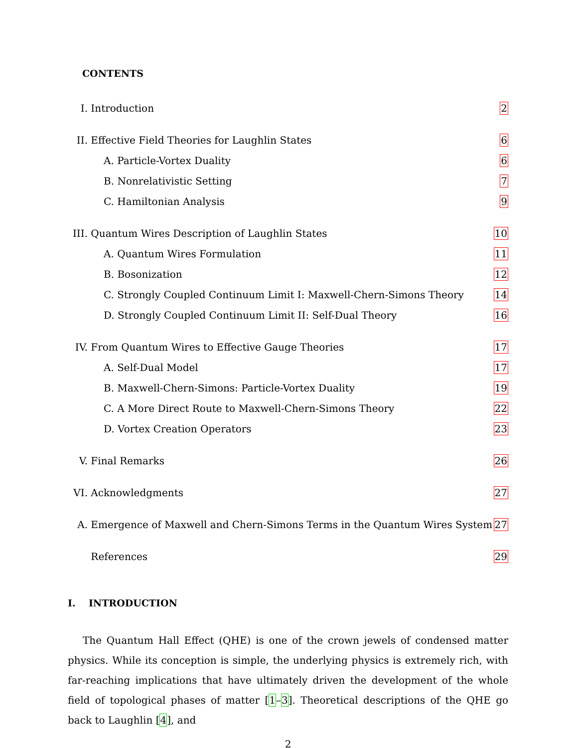CONTENTS
I. Introduction 2
II. Effective Field Theories for Laughlin States 6
A. Particle-Vortex Duality 6
B. Nonrelativistic Setting 7
C. Hamiltonian Analysis 9
III. Quantum Wires Description of Laughlin States 10
A. Quantum Wires Formulation 11
B. Bosonization 12
C. Strongly Coupled Continuum Limit I: Maxwell-Chern-Simons Theory 14
D. Strongly Coupled Continuum Limit II: Self-Dual Theory 16
IV. From Quantum Wires to Effective Gauge Theories 17
A. Self-Dual Model 17
B. Maxwell-Chern-Simons: Particle-Vortex Duality 19
C. A More Direct Route to Maxwell-Chern-Simons Theory 22
D. Vortex Creation Operators 23
V. Final Remarks 26
VI. Acknowledgments 27
A. Emergence of Maxwell and Chern-Simons Terms in the Quantum Wires System 27
References 29
I. INTRODUCTION
The Quantum Hall Effect (QHE) is one of the crown jewels of condensed matter physics. While its conception is simple, the underlying physics is extremely rich, with far-reaching implications that have ultimately driven the development of the whole field of topological phases of matter [1–3]. Theoretical descriptions of the QHE go back to Laughlin [4], and
2